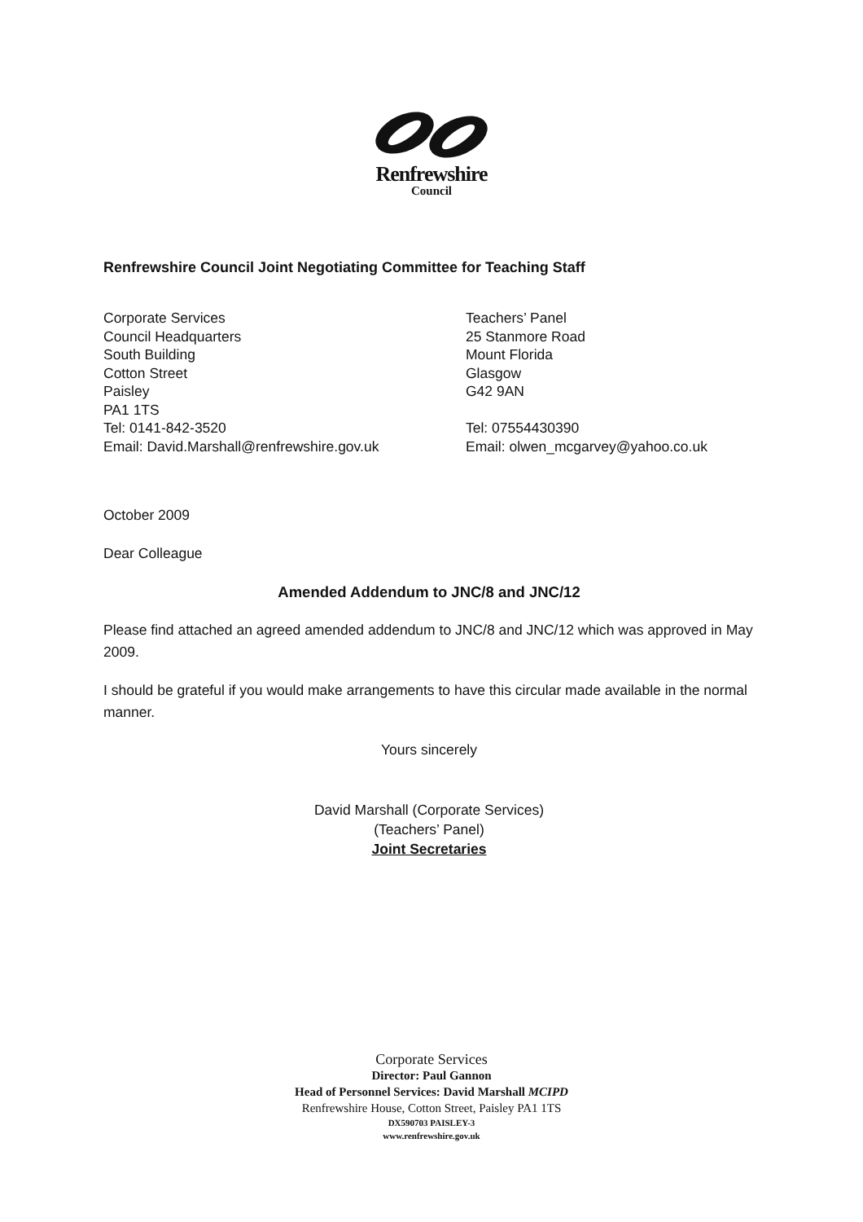Renfrewshire
Council
Renfrewshire Council Joint Negotiating Committee for Teaching Staff
Corporate Services
Council Headquarters
South Building
Cotton Street
Paisley
PA1 1TS
Tel: 0141-842-3520
Email: David.Marshall@renfrewshire.gov.uk
Teachers’ Panel
25 Stanmore Road
Mount Florida
Glasgow
G42 9AN
Tel: 07554430390
Email: olwen_mcgarvey@yahoo.co.uk
October 2009
Dear Colleague
Amended Addendum to JNC/8 and JNC/12
Please find attached an agreed amended addendum to JNC/8 and JNC/12 which was approved in May 2009.
I should be grateful if you would make arrangements to have this circular made available in the normal manner.
Yours sincerely
David Marshall (Corporate Services)
(Teachers’ Panel)
Joint Secretaries
Corporate Services
Director: Paul Gannon
Head of Personnel Services: David Marshall MCIPD
Renfrewshire House, Cotton Street, Paisley PA1 1TS
DX590703 PAISLEY-3
www.renfrewshire.gov.uk